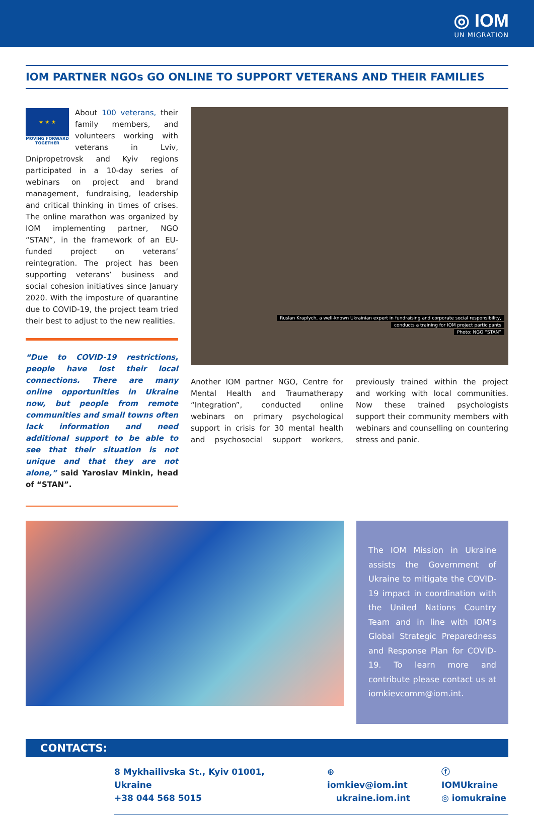◎ IOM
UN MIGRATION
IOM PARTNER NGOs GO ONLINE TO SUPPORT VETERANS AND THEIR FAMILIES
★ ★ ★
MOVING FORWARD TOGETHER
About 100 veterans, their family members, and volunteers working with veterans in Lviv, Dnipropetrovsk and Kyiv regions participated in a 10-day series of webinars on project and brand management, fundraising, leadership and critical thinking in times of crises. The online marathon was organized by IOM implementing partner, NGO “STAN”, in the framework of an EU-funded project on veterans’ reintegration. The project has been supporting veterans’ business and social cohesion initiatives since January 2020. With the imposture of quarantine due to COVID-19, the project team tried their best to adjust to the new realities.
“Due to COVID-19 restrictions, people have lost their local connections. There are many online opportunities in Ukraine now, but people from remote communities and small towns often lack information and need additional support to be able to see that their situation is not unique and that they are not alone,” said Yaroslav Minkin, head of “STAN”.
Ruslan Kraplych, a well-known Ukrainian expert in fundraising and corporate social responsibility,
conducts a training for IOM project participants
Photo: NGO “STAN”
Another IOM partner NGO, Centre for Mental Health and Traumatherapy “Integration”, conducted online webinars on primary psychological support in crisis for 30 mental health and psychosocial support workers, previously trained within the project and working with local communities. Now these trained psychologists support their community members with webinars and counselling on countering stress and panic.
The IOM Mission in Ukraine assists the Government of Ukraine to mitigate the COVID-19 impact in coordination with the United Nations Country Team and in line with IOM’s Global Strategic Preparedness and Response Plan for COVID-19. To learn more and contribute please contact us at iomkievcomm@iom.int.
CONTACTS:
8 Mykhailivska St., Kyiv 01001, Ukraine
+38 044 568 5015
⊕ iomkiev@iom.int
ukraine.iom.int
ⓕ IOMUkraine
◎ iomukraine